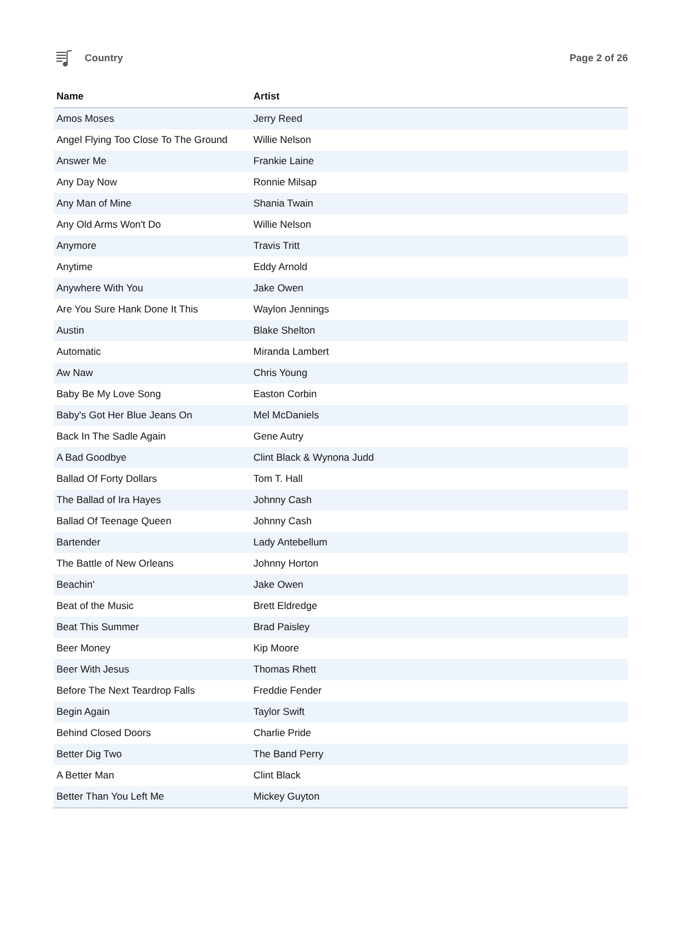Country Page 2 of 26
| Name | Artist |
| --- | --- |
| Amos Moses | Jerry Reed |
| Angel Flying Too Close To The Ground | Willie Nelson |
| Answer Me | Frankie Laine |
| Any Day Now | Ronnie Milsap |
| Any Man of Mine | Shania Twain |
| Any Old Arms Won't Do | Willie Nelson |
| Anymore | Travis Tritt |
| Anytime | Eddy Arnold |
| Anywhere With You | Jake Owen |
| Are You Sure Hank Done It This | Waylon Jennings |
| Austin | Blake Shelton |
| Automatic | Miranda Lambert |
| Aw Naw | Chris Young |
| Baby Be My Love Song | Easton Corbin |
| Baby's Got Her Blue Jeans On | Mel McDaniels |
| Back In The Sadle Again | Gene Autry |
| A Bad Goodbye | Clint Black & Wynona Judd |
| Ballad Of Forty Dollars | Tom T. Hall |
| The Ballad of Ira Hayes | Johnny Cash |
| Ballad Of Teenage Queen | Johnny Cash |
| Bartender | Lady Antebellum |
| The Battle of New Orleans | Johnny Horton |
| Beachin' | Jake Owen |
| Beat of the Music | Brett Eldredge |
| Beat This Summer | Brad Paisley |
| Beer Money | Kip Moore |
| Beer With Jesus | Thomas Rhett |
| Before The Next Teardrop Falls | Freddie Fender |
| Begin Again | Taylor Swift |
| Behind Closed Doors | Charlie Pride |
| Better Dig Two | The Band Perry |
| A Better Man | Clint Black |
| Better Than You Left Me | Mickey Guyton |